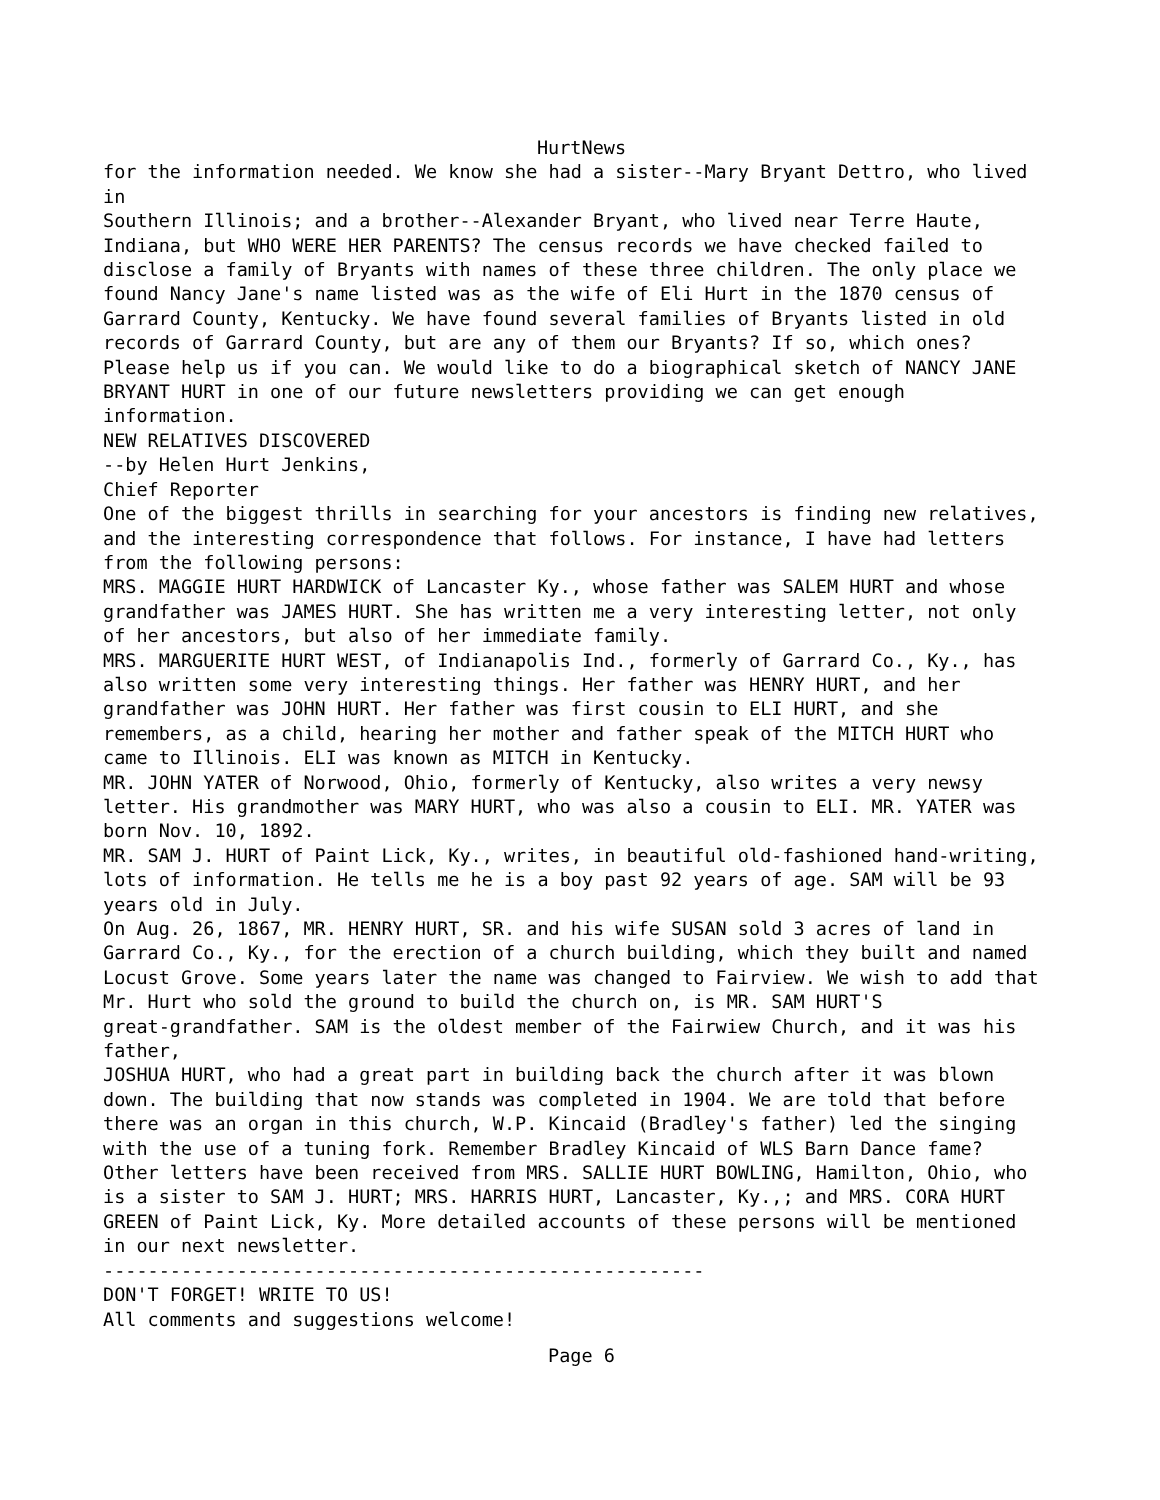HurtNews
for the information needed. We know she had a sister--Mary Bryant Dettro, who lived in Southern Illinois; and a brother--Alexander Bryant, who lived near Terre Haute, Indiana, but WHO WERE HER PARENTS? The census records we have checked failed to disclose a family of Bryants with names of these three children. The only place we found Nancy Jane's name listed was as the wife of Eli Hurt in the 1870 census of Garrard County, Kentucky. We have found several families of Bryants listed in old records of Garrard County, but are any of them our Bryants? If so, which ones? Please help us if you can. We would like to do a biographical sketch of NANCY JANE BRYANT HURT in one of our future newsletters providing we can get enough information.
NEW RELATIVES DISCOVERED
--by Helen Hurt Jenkins,
Chief Reporter
One of the biggest thrills in searching for your ancestors is finding new relatives, and the interesting correspondence that follows. For instance, I have had letters from the following persons:
MRS. MAGGIE HURT HARDWICK of Lancaster Ky., whose father was SALEM HURT and whose grandfather was JAMES HURT. She has written me a very interesting letter, not only of her ancestors, but also of her immediate family.
MRS. MARGUERITE HURT WEST, of Indianapolis Ind., formerly of Garrard Co., Ky., has also written some very interesting things. Her father was HENRY HURT, and her grandfather was JOHN HURT. Her father was first cousin to ELI HURT, and she remembers, as a child, hearing her mother and father speak of the MITCH HURT who came to Illinois. ELI was known as MITCH in Kentucky.
MR. JOHN YATER of Norwood, Ohio, formerly of Kentucky, also writes a very newsy letter. His grandmother was MARY HURT, who was also a cousin to ELI. MR. YATER was born Nov. 10, 1892.
MR. SAM J. HURT of Paint Lick, Ky., writes, in beautiful old-fashioned hand-writing, lots of information. He tells me he is a boy past 92 years of age. SAM will be 93 years old in July.
On Aug. 26, 1867, MR. HENRY HURT, SR. and his wife SUSAN sold 3 acres of land in Garrard Co., Ky., for the erection of a church building, which they built and named Locust Grove. Some years later the name was changed to Fairview. We wish to add that Mr. Hurt who sold the ground to build the church on, is MR. SAM HURT'S great-grandfather. SAM is the oldest member of the Fairwiew Church, and it was his father, JOSHUA HURT, who had a great part in building back the church after it was blown down. The building that now stands was completed in 1904. We are told that before there was an organ in this church, W.P. Kincaid (Bradley's father) led the singing with the use of a tuning fork. Remember Bradley Kincaid of WLS Barn Dance fame? Other letters have been received from MRS. SALLIE HURT BOWLING, Hamilton, Ohio, who is a sister to SAM J. HURT; MRS. HARRIS HURT, Lancaster, Ky.,; and MRS. CORA HURT GREEN of Paint Lick, Ky. More detailed accounts of these persons will be mentioned in our next newsletter.
------------------------------------------------------
DON'T FORGET! WRITE TO US!
All comments and suggestions welcome!
Page 6